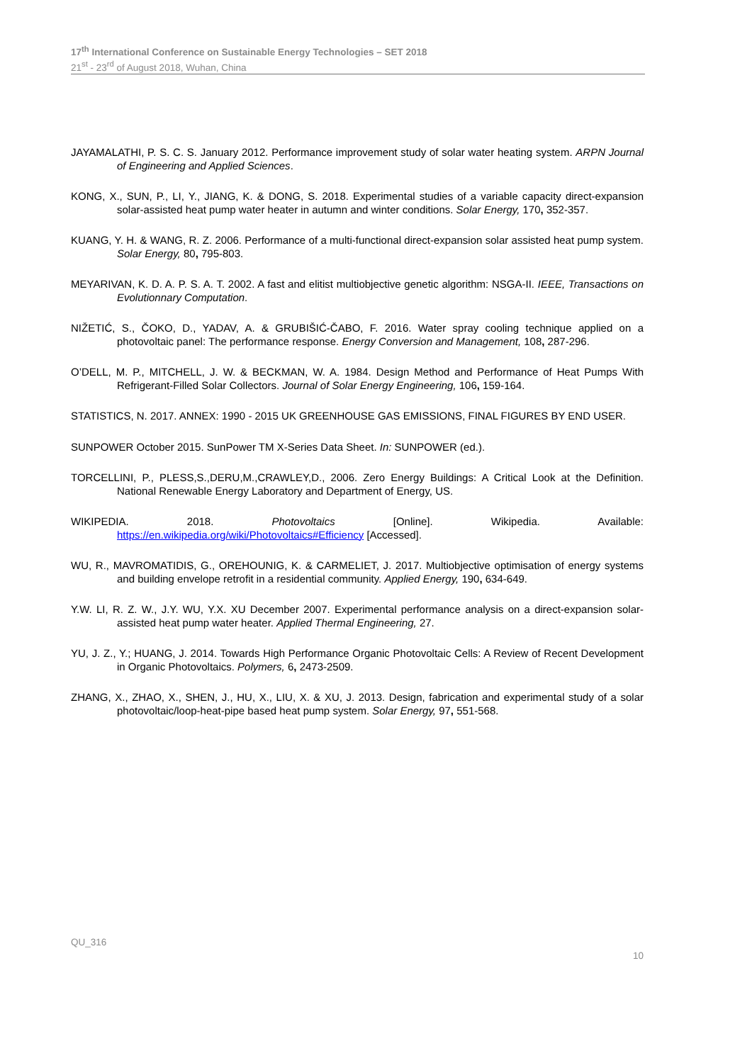17<sup>th</sup> International Conference on Sustainable Energy Technologies – SET 2018
21<sup>st</sup> - 23<sup>rd</sup> of August 2018, Wuhan, China
JAYAMALATHI, P. S. C. S. January 2012. Performance improvement study of solar water heating system. ARPN Journal of Engineering and Applied Sciences.
KONG, X., SUN, P., LI, Y., JIANG, K. & DONG, S. 2018. Experimental studies of a variable capacity direct-expansion solar-assisted heat pump water heater in autumn and winter conditions. Solar Energy, 170, 352-357.
KUANG, Y. H. & WANG, R. Z. 2006. Performance of a multi-functional direct-expansion solar assisted heat pump system. Solar Energy, 80, 795-803.
MEYARIVAN, K. D. A. P. S. A. T. 2002. A fast and elitist multiobjective genetic algorithm: NSGA-II. IEEE, Transactions on Evolutionnary Computation.
NIŽETIĆ, S., ČOKO, D., YADAV, A. & GRUBIŠIĆ-ČABO, F. 2016. Water spray cooling technique applied on a photovoltaic panel: The performance response. Energy Conversion and Management, 108, 287-296.
O’DELL, M. P., MITCHELL, J. W. & BECKMAN, W. A. 1984. Design Method and Performance of Heat Pumps With Refrigerant-Filled Solar Collectors. Journal of Solar Energy Engineering, 106, 159-164.
STATISTICS, N. 2017. ANNEX: 1990 - 2015 UK GREENHOUSE GAS EMISSIONS, FINAL FIGURES BY END USER.
SUNPOWER October 2015. SunPower TM X-Series Data Sheet. In: SUNPOWER (ed.).
TORCELLINI, P., PLESS,S.,DERU,M.,CRAWLEY,D., 2006. Zero Energy Buildings: A Critical Look at the Definition. National Renewable Energy Laboratory and Department of Energy, US.
WIKIPEDIA. 2018. Photovoltaics [Online]. Wikipedia. Available:
https://en.wikipedia.org/wiki/Photovoltaics#Efficiency [Accessed].
WU, R., MAVROMATIDIS, G., OREHOUNIG, K. & CARMELIET, J. 2017. Multiobjective optimisation of energy systems and building envelope retrofit in a residential community. Applied Energy, 190, 634-649.
Y.W. LI, R. Z. W., J.Y. WU, Y.X. XU December 2007. Experimental performance analysis on a direct-expansion solar-assisted heat pump water heater. Applied Thermal Engineering, 27.
YU, J. Z., Y.; HUANG, J. 2014. Towards High Performance Organic Photovoltaic Cells: A Review of Recent Development in Organic Photovoltaics. Polymers, 6, 2473-2509.
ZHANG, X., ZHAO, X., SHEN, J., HU, X., LIU, X. & XU, J. 2013. Design, fabrication and experimental study of a solar photovoltaic/loop-heat-pipe based heat pump system. Solar Energy, 97, 551-568.
QU_316
10